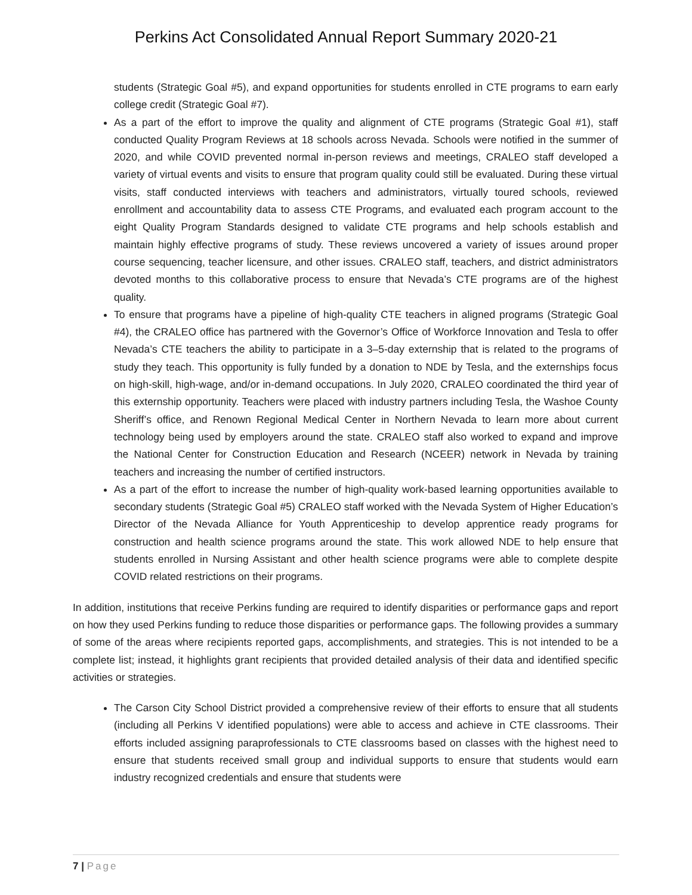Perkins Act Consolidated Annual Report Summary 2020-21
students (Strategic Goal #5), and expand opportunities for students enrolled in CTE programs to earn early college credit (Strategic Goal #7).
As a part of the effort to improve the quality and alignment of CTE programs (Strategic Goal #1), staff conducted Quality Program Reviews at 18 schools across Nevada. Schools were notified in the summer of 2020, and while COVID prevented normal in-person reviews and meetings, CRALEO staff developed a variety of virtual events and visits to ensure that program quality could still be evaluated. During these virtual visits, staff conducted interviews with teachers and administrators, virtually toured schools, reviewed enrollment and accountability data to assess CTE Programs, and evaluated each program account to the eight Quality Program Standards designed to validate CTE programs and help schools establish and maintain highly effective programs of study. These reviews uncovered a variety of issues around proper course sequencing, teacher licensure, and other issues. CRALEO staff, teachers, and district administrators devoted months to this collaborative process to ensure that Nevada’s CTE programs are of the highest quality.
To ensure that programs have a pipeline of high-quality CTE teachers in aligned programs (Strategic Goal #4), the CRALEO office has partnered with the Governor’s Office of Workforce Innovation and Tesla to offer Nevada’s CTE teachers the ability to participate in a 3–5-day externship that is related to the programs of study they teach. This opportunity is fully funded by a donation to NDE by Tesla, and the externships focus on high-skill, high-wage, and/or in-demand occupations. In July 2020, CRALEO coordinated the third year of this externship opportunity. Teachers were placed with industry partners including Tesla, the Washoe County Sheriff’s office, and Renown Regional Medical Center in Northern Nevada to learn more about current technology being used by employers around the state. CRALEO staff also worked to expand and improve the National Center for Construction Education and Research (NCEER) network in Nevada by training teachers and increasing the number of certified instructors.
As a part of the effort to increase the number of high-quality work-based learning opportunities available to secondary students (Strategic Goal #5) CRALEO staff worked with the Nevada System of Higher Education’s Director of the Nevada Alliance for Youth Apprenticeship to develop apprentice ready programs for construction and health science programs around the state. This work allowed NDE to help ensure that students enrolled in Nursing Assistant and other health science programs were able to complete despite COVID related restrictions on their programs.
In addition, institutions that receive Perkins funding are required to identify disparities or performance gaps and report on how they used Perkins funding to reduce those disparities or performance gaps. The following provides a summary of some of the areas where recipients reported gaps, accomplishments, and strategies. This is not intended to be a complete list; instead, it highlights grant recipients that provided detailed analysis of their data and identified specific activities or strategies.
The Carson City School District provided a comprehensive review of their efforts to ensure that all students (including all Perkins V identified populations) were able to access and achieve in CTE classrooms. Their efforts included assigning paraprofessionals to CTE classrooms based on classes with the highest need to ensure that students received small group and individual supports to ensure that students would earn industry recognized credentials and ensure that students were
7 | Page